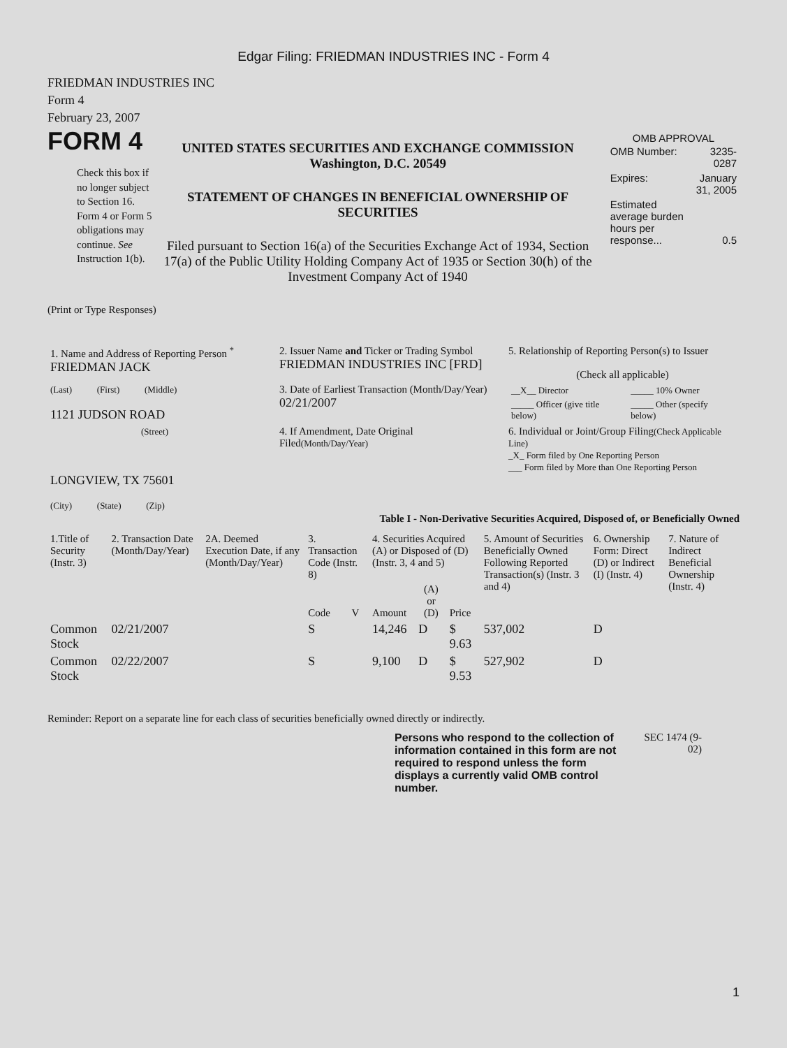Edgar Filing: FRIEDMAN INDUSTRIES INC - Form 4
FRIEDMAN INDUSTRIES INC
Form 4
February 23, 2007
FORM 4
Check this box if no longer subject to Section 16. Form 4 or Form 5 obligations may continue. See Instruction 1(b).
UNITED STATES SECURITIES AND EXCHANGE COMMISSION
Washington, D.C. 20549
STATEMENT OF CHANGES IN BENEFICIAL OWNERSHIP OF SECURITIES
Filed pursuant to Section 16(a) of the Securities Exchange Act of 1934, Section 17(a) of the Public Utility Holding Company Act of 1935 or Section 30(h) of the Investment Company Act of 1940
OMB APPROVAL
| OMB Number: | 3235-0287 |
| Expires: | January 31, 2005 |
| Estimated average burden hours per response... | 0.5 |
(Print or Type Responses)
| 1. Name and Address of Reporting Person <sup>*</sup> FRIEDMAN JACK | 2. Issuer Name and Ticker or Trading Symbol FRIEDMAN INDUSTRIES INC [FRD] | 5. Relationship of Reporting Person(s) to Issuer (Check all applicable) |
| (Last) (First) (Middle) 1121 JUDSON ROAD | 3. Date of Earliest Transaction (Month/Day/Year) 02/21/2007 | / __X__ Director / _____ 10% Owner / / _____ Officer (give title below) / _____ Other (specify below) / |
| (Street) LONGVIEW, TX 75601 (City) (State) (Zip) | 4. If Amendment, Date Original Filed (Month/Day/Year) | 6. Individual or Joint/Group Filing (Check Applicable Line) _X_ Form filed by One Reporting Person ___ Form filed by More than One Reporting Person |
Table I - Non-Derivative Securities Acquired, Disposed of, or Beneficially Owned
| 1.Title of Security (Instr. 3) | 2. Transaction Date (Month/Day/Year) | 2A. Deemed Execution Date, if any (Month/Day/Year) | 3. Transaction Code (Instr. 8) | | 4. Securities Acquired (A) or Disposed of (D) (Instr. 3, 4 and 5) | | | 5. Amount of Securities Beneficially Owned Following Reported Transaction(s) (Instr. 3 and 4) | 6. Ownership Form: Direct (D) or Indirect (I) (Instr. 4) | 7. Nature of Indirect Beneficial Ownership (Instr. 4) |
| --- | --- | --- | --- | --- | --- | --- | --- | --- | --- | --- |
| | | | Code | V | Amount | (A) or (D) | Price | | | |
| Common Stock | 02/21/2007 | | S | | 14,246 | D | $ 9.63 | 537,002 | D | |
| Common Stock | 02/22/2007 | | S | | 9,100 | D | $ 9.53 | 527,902 | D | |
Reminder: Report on a separate line for each class of securities beneficially owned directly or indirectly.
Persons who respond to the collection of information contained in this form are not required to respond unless the form displays a currently valid OMB control number.
SEC 1474 (9-02)
1